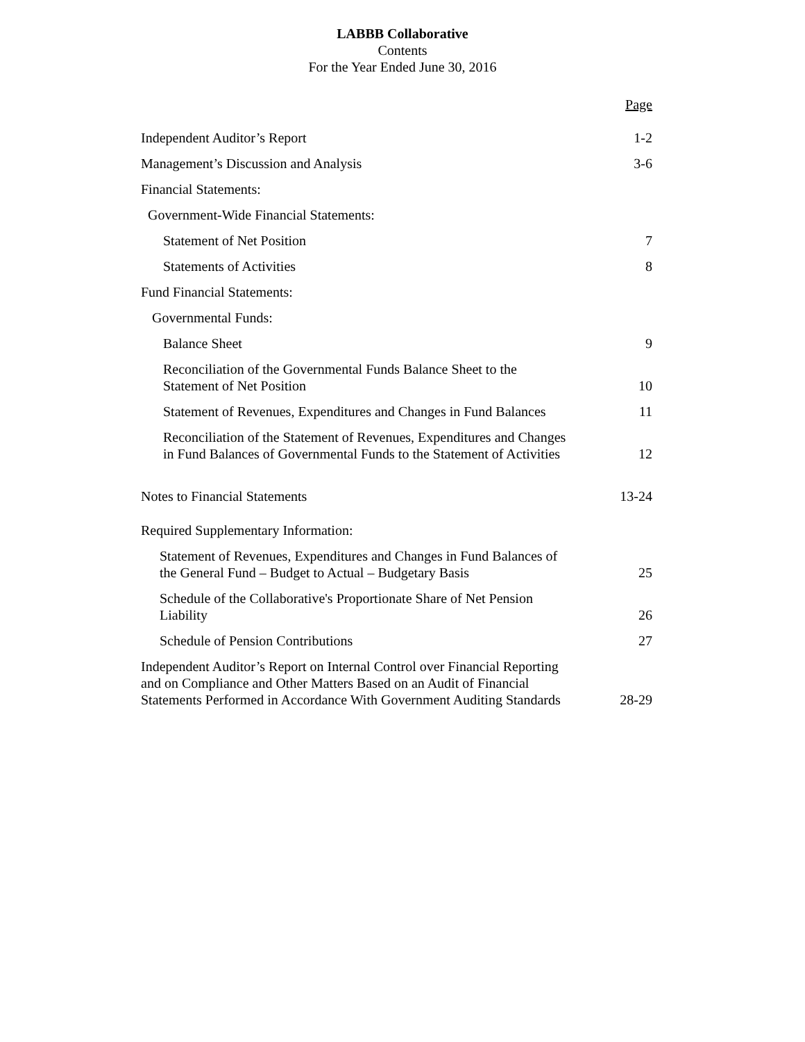LABBB Collaborative
Contents
For the Year Ended June 30, 2016
| | Page |
| Independent Auditor’s Report | 1-2 |
| Management’s Discussion and Analysis | 3-6 |
| Financial Statements: | |
| Government-Wide Financial Statements: | |
| Statement of Net Position | 7 |
| Statements of Activities | 8 |
| Fund Financial Statements: | |
| Governmental Funds: | |
| Balance Sheet | 9 |
| Reconciliation of the Governmental Funds Balance Sheet to the Statement of Net Position | 10 |
| Statement of Revenues, Expenditures and Changes in Fund Balances | 11 |
| Reconciliation of the Statement of Revenues, Expenditures and Changes in Fund Balances of Governmental Funds to the Statement of Activities | 12 |
| Notes to Financial Statements | 13-24 |
| Required Supplementary Information: | |
| Statement of Revenues, Expenditures and Changes in Fund Balances of the General Fund – Budget to Actual – Budgetary Basis | 25 |
| Schedule of the Collaborative's Proportionate Share of Net Pension Liability | 26 |
| Schedule of Pension Contributions | 27 |
| Independent Auditor’s Report on Internal Control over Financial Reporting and on Compliance and Other Matters Based on an Audit of Financial Statements Performed in Accordance With Government Auditing Standards | 28-29 |